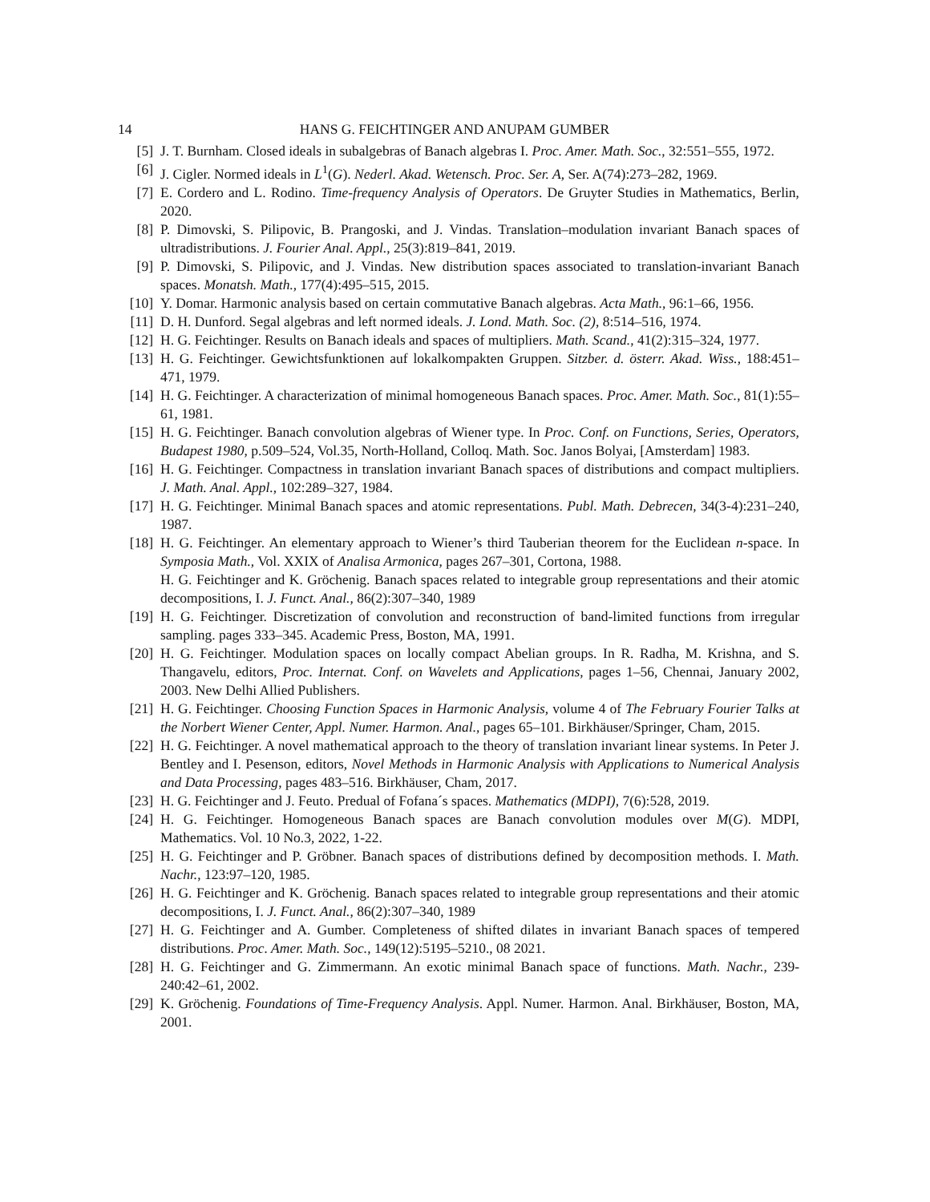14 HANS G. FEICHTINGER AND ANUPAM GUMBER
[5] J. T. Burnham. Closed ideals in subalgebras of Banach algebras I. Proc. Amer. Math. Soc., 32:551–555, 1972.
[6] J. Cigler. Normed ideals in L<sup>1</sup>(G). Nederl. Akad. Wetensch. Proc. Ser. A, Ser. A(74):273–282, 1969.
[7] E. Cordero and L. Rodino. Time-frequency Analysis of Operators. De Gruyter Studies in Mathematics, Berlin, 2020.
[8] P. Dimovski, S. Pilipovic, B. Prangoski, and J. Vindas. Translation–modulation invariant Banach spaces of ultradistributions. J. Fourier Anal. Appl., 25(3):819–841, 2019.
[9] P. Dimovski, S. Pilipovic, and J. Vindas. New distribution spaces associated to translation-invariant Banach spaces. Monatsh. Math., 177(4):495–515, 2015.
[10] Y. Domar. Harmonic analysis based on certain commutative Banach algebras. Acta Math., 96:1–66, 1956.
[11] D. H. Dunford. Segal algebras and left normed ideals. J. Lond. Math. Soc. (2), 8:514–516, 1974.
[12] H. G. Feichtinger. Results on Banach ideals and spaces of multipliers. Math. Scand., 41(2):315–324, 1977.
[13] H. G. Feichtinger. Gewichtsfunktionen auf lokalkompakten Gruppen. Sitzber. d. österr. Akad. Wiss., 188:451–471, 1979.
[14] H. G. Feichtinger. A characterization of minimal homogeneous Banach spaces. Proc. Amer. Math. Soc., 81(1):55–61, 1981.
[15] H. G. Feichtinger. Banach convolution algebras of Wiener type. In Proc. Conf. on Functions, Series, Operators, Budapest 1980, p.509–524, Vol.35, North-Holland, Colloq. Math. Soc. Janos Bolyai, [Amsterdam] 1983.
[16] H. G. Feichtinger. Compactness in translation invariant Banach spaces of distributions and compact multipliers. J. Math. Anal. Appl., 102:289–327, 1984.
[17] H. G. Feichtinger. Minimal Banach spaces and atomic representations. Publ. Math. Debrecen, 34(3-4):231–240, 1987.
[18] H. G. Feichtinger. An elementary approach to Wiener’s third Tauberian theorem for the Euclidean n-space. In Symposia Math., Vol. XXIX of Analisa Armonica, pages 267–301, Cortona, 1988.
H. G. Feichtinger and K. Gröchenig. Banach spaces related to integrable group representations and their atomic decompositions, I. J. Funct. Anal., 86(2):307–340, 1989
[19] H. G. Feichtinger. Discretization of convolution and reconstruction of band-limited functions from irregular sampling. pages 333–345. Academic Press, Boston, MA, 1991.
[20] H. G. Feichtinger. Modulation spaces on locally compact Abelian groups. In R. Radha, M. Krishna, and S. Thangavelu, editors, Proc. Internat. Conf. on Wavelets and Applications, pages 1–56, Chennai, January 2002, 2003. New Delhi Allied Publishers.
[21] H. G. Feichtinger. Choosing Function Spaces in Harmonic Analysis, volume 4 of The February Fourier Talks at the Norbert Wiener Center, Appl. Numer. Harmon. Anal., pages 65–101. Birkhäuser/Springer, Cham, 2015.
[22] H. G. Feichtinger. A novel mathematical approach to the theory of translation invariant linear systems. In Peter J. Bentley and I. Pesenson, editors, Novel Methods in Harmonic Analysis with Applications to Numerical Analysis and Data Processing, pages 483–516. Birkhäuser, Cham, 2017.
[23] H. G. Feichtinger and J. Feuto. Predual of Fofana´s spaces. Mathematics (MDPI), 7(6):528, 2019.
[24] H. G. Feichtinger. Homogeneous Banach spaces are Banach convolution modules over M(G). MDPI, Mathematics. Vol. 10 No.3, 2022, 1-22.
[25] H. G. Feichtinger and P. Gröbner. Banach spaces of distributions defined by decomposition methods. I. Math. Nachr., 123:97–120, 1985.
[26] H. G. Feichtinger and K. Gröchenig. Banach spaces related to integrable group representations and their atomic decompositions, I. J. Funct. Anal., 86(2):307–340, 1989
[27] H. G. Feichtinger and A. Gumber. Completeness of shifted dilates in invariant Banach spaces of tempered distributions. Proc. Amer. Math. Soc., 149(12):5195–5210., 08 2021.
[28] H. G. Feichtinger and G. Zimmermann. An exotic minimal Banach space of functions. Math. Nachr., 239-240:42–61, 2002.
[29] K. Gröchenig. Foundations of Time-Frequency Analysis. Appl. Numer. Harmon. Anal. Birkhäuser, Boston, MA, 2001.